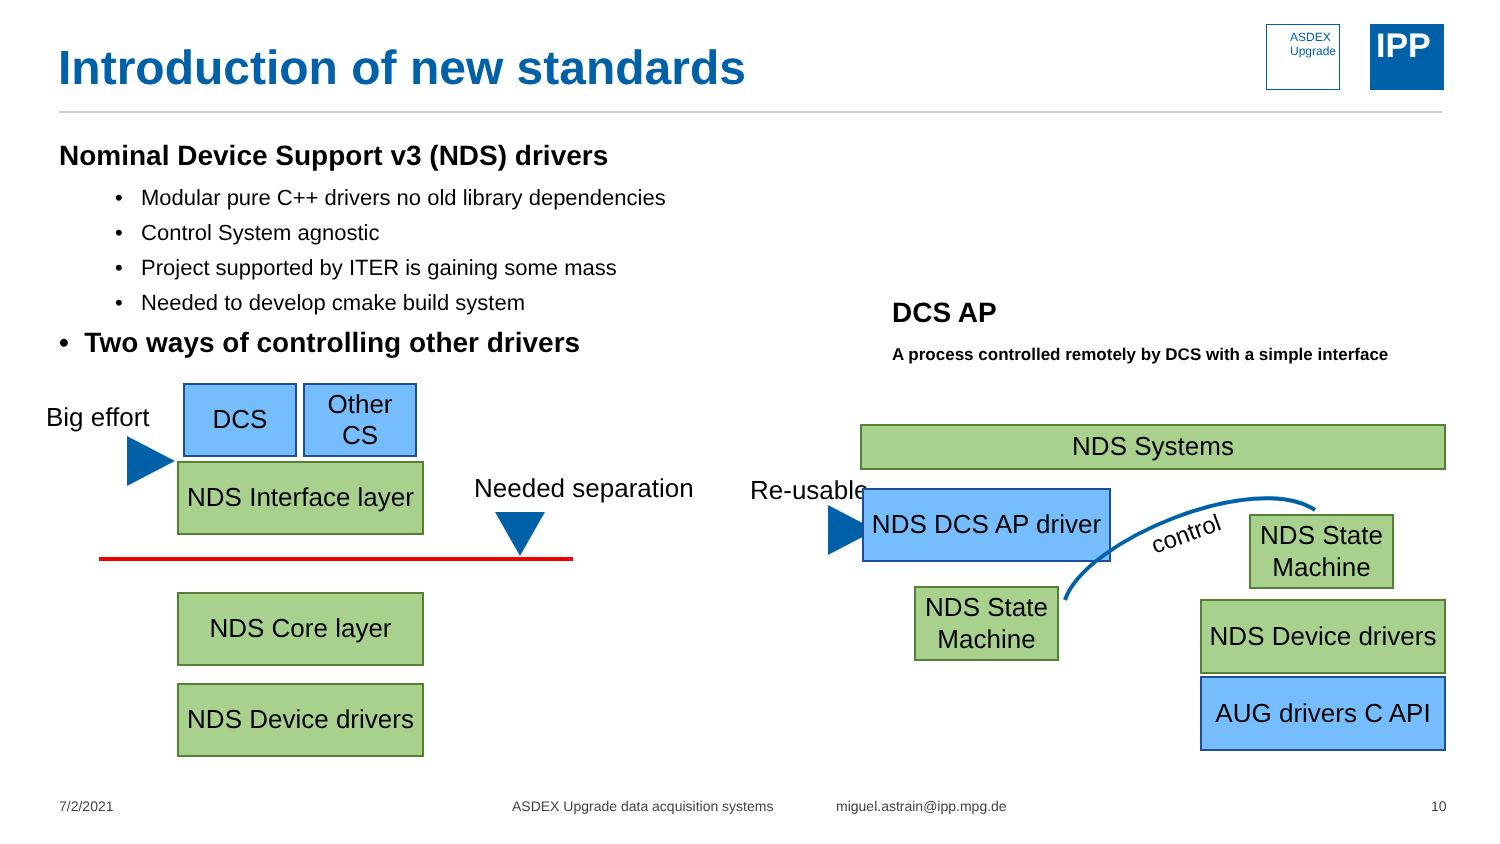Introduction of new standards
ASDEX
Upgrade
IPP
Nominal Device Support v3 (NDS) drivers
• Modular pure C++ drivers no old library dependencies
• Control System agnostic
• Project supported by ITER is gaining some mass
• Needed to develop cmake build system
• Two ways of controlling other drivers
DCS AP
A process controlled remotely by DCS with a simple interface
Big effort
DCS
Other
CS
NDS Interface layer
Needed separation
NDS Core layer
NDS Device drivers
NDS Systems
Re-usable
NDS DCS AP driver
NDS State
Machine
control
NDS State
Machine
NDS Device drivers
AUG drivers C API
7/2/2021 ASDEX Upgrade data acquisition systems miguel.astrain@ipp.mpg.de 10